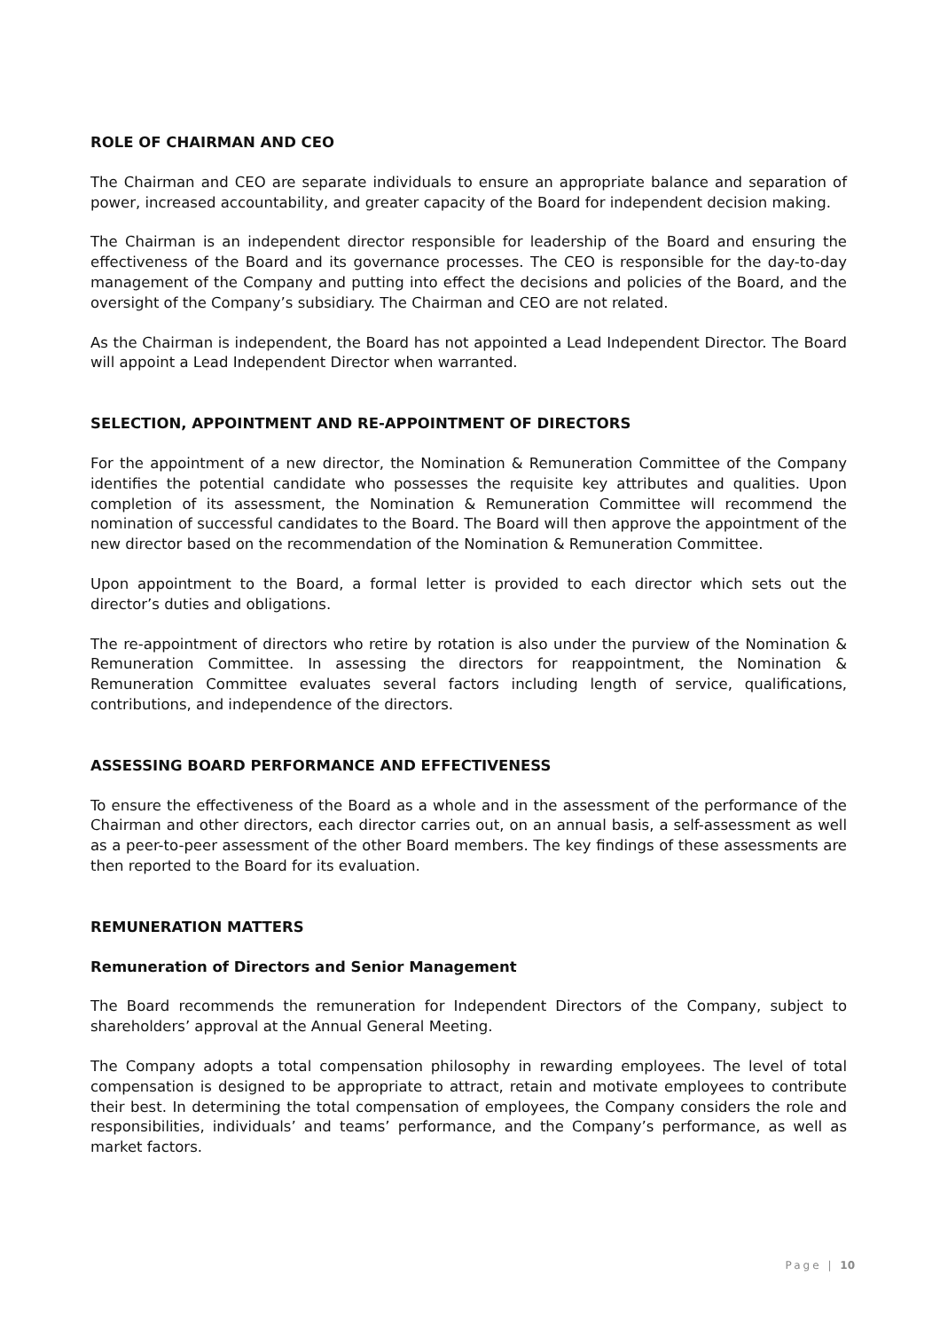ROLE OF CHAIRMAN AND CEO
The Chairman and CEO are separate individuals to ensure an appropriate balance and separation of power, increased accountability, and greater capacity of the Board for independent decision making.
The Chairman is an independent director responsible for leadership of the Board and ensuring the effectiveness of the Board and its governance processes. The CEO is responsible for the day-to-day management of the Company and putting into effect the decisions and policies of the Board, and the oversight of the Company’s subsidiary. The Chairman and CEO are not related.
As the Chairman is independent, the Board has not appointed a Lead Independent Director. The Board will appoint a Lead Independent Director when warranted.
SELECTION, APPOINTMENT AND RE-APPOINTMENT OF DIRECTORS
For the appointment of a new director, the Nomination & Remuneration Committee of the Company identifies the potential candidate who possesses the requisite key attributes and qualities. Upon completion of its assessment, the Nomination & Remuneration Committee will recommend the nomination of successful candidates to the Board. The Board will then approve the appointment of the new director based on the recommendation of the Nomination & Remuneration Committee.
Upon appointment to the Board, a formal letter is provided to each director which sets out the director’s duties and obligations.
The re-appointment of directors who retire by rotation is also under the purview of the Nomination & Remuneration Committee. In assessing the directors for reappointment, the Nomination & Remuneration Committee evaluates several factors including length of service, qualifications, contributions, and independence of the directors.
ASSESSING BOARD PERFORMANCE AND EFFECTIVENESS
To ensure the effectiveness of the Board as a whole and in the assessment of the performance of the Chairman and other directors, each director carries out, on an annual basis, a self-assessment as well as a peer-to-peer assessment of the other Board members. The key findings of these assessments are then reported to the Board for its evaluation.
REMUNERATION MATTERS
Remuneration of Directors and Senior Management
The Board recommends the remuneration for Independent Directors of the Company, subject to shareholders’ approval at the Annual General Meeting.
The Company adopts a total compensation philosophy in rewarding employees. The level of total compensation is designed to be appropriate to attract, retain and motivate employees to contribute their best. In determining the total compensation of employees, the Company considers the role and responsibilities, individuals’ and teams’ performance, and the Company’s performance, as well as market factors.
Page | 10